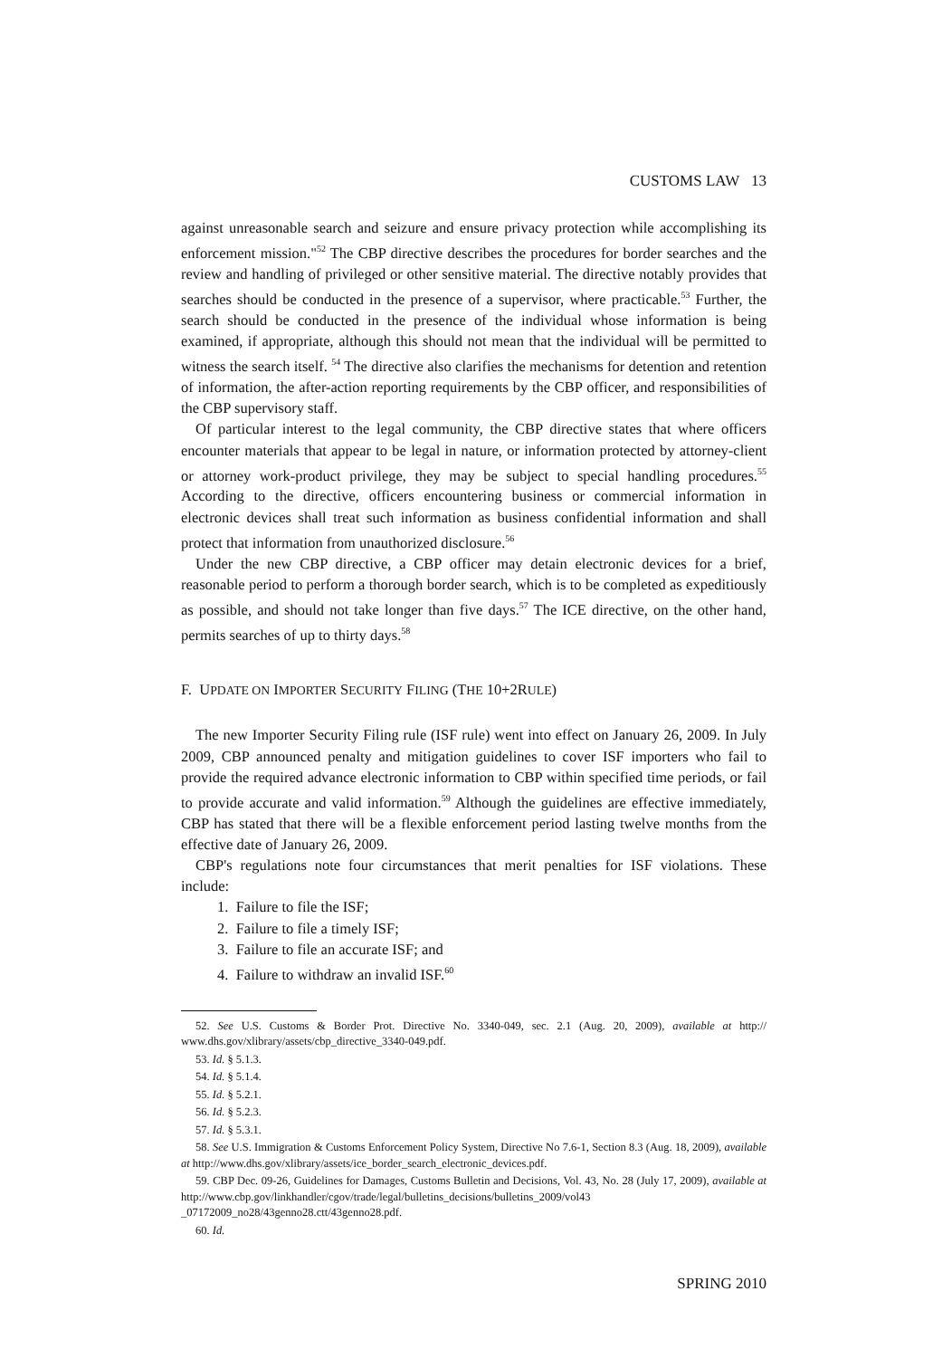CUSTOMS LAW 13
against unreasonable search and seizure and ensure privacy protection while accomplishing its enforcement mission."<sup>52</sup> The CBP directive describes the procedures for border searches and the review and handling of privileged or other sensitive material. The directive notably provides that searches should be conducted in the presence of a supervisor, where practicable.<sup>53</sup> Further, the search should be conducted in the presence of the individual whose information is being examined, if appropriate, although this should not mean that the individual will be permitted to witness the search itself. <sup>54</sup> The directive also clarifies the mechanisms for detention and retention of information, the after-action reporting requirements by the CBP officer, and responsibilities of the CBP supervisory staff.
Of particular interest to the legal community, the CBP directive states that where officers encounter materials that appear to be legal in nature, or information protected by attorney-client or attorney work-product privilege, they may be subject to special handling procedures.<sup>55</sup> According to the directive, officers encountering business or commercial information in electronic devices shall treat such information as business confidential information and shall protect that information from unauthorized disclosure.<sup>56</sup>
Under the new CBP directive, a CBP officer may detain electronic devices for a brief, reasonable period to perform a thorough border search, which is to be completed as expeditiously as possible, and should not take longer than five days.<sup>57</sup> The ICE directive, on the other hand, permits searches of up to thirty days.<sup>58</sup>
F. UPDATE ON IMPORTER SECURITY FILING (THE 10+2RULE)
The new Importer Security Filing rule (ISF rule) went into effect on January 26, 2009. In July 2009, CBP announced penalty and mitigation guidelines to cover ISF importers who fail to provide the required advance electronic information to CBP within specified time periods, or fail to provide accurate and valid information.<sup>59</sup> Although the guidelines are effective immediately, CBP has stated that there will be a flexible enforcement period lasting twelve months from the effective date of January 26, 2009.
CBP's regulations note four circumstances that merit penalties for ISF violations. These include:
1. Failure to file the ISF;
2. Failure to file a timely ISF;
3. Failure to file an accurate ISF; and
4. Failure to withdraw an invalid ISF.<sup>60</sup>
52. See U.S. Customs & Border Prot. Directive No. 3340-049, sec. 2.1 (Aug. 20, 2009), available at http:// www.dhs.gov/xlibrary/assets/cbp_directive_3340-049.pdf.
53. Id. § 5.1.3.
54. Id. § 5.1.4.
55. Id. § 5.2.1.
56. Id. § 5.2.3.
57. Id. § 5.3.1.
58. See U.S. Immigration & Customs Enforcement Policy System, Directive No 7.6-1, Section 8.3 (Aug. 18, 2009), available at http://www.dhs.gov/xlibrary/assets/ice_border_search_electronic_devices.pdf.
59. CBP Dec. 09-26, Guidelines for Damages, Customs Bulletin and Decisions, Vol. 43, No. 28 (July 17, 2009), available at http://www.cbp.gov/linkhandler/cgov/trade/legal/bulletins_decisions/bulletins_2009/vol43 _07172009_no28/43genno28.ctt/43genno28.pdf.
60. Id.
SPRING 2010